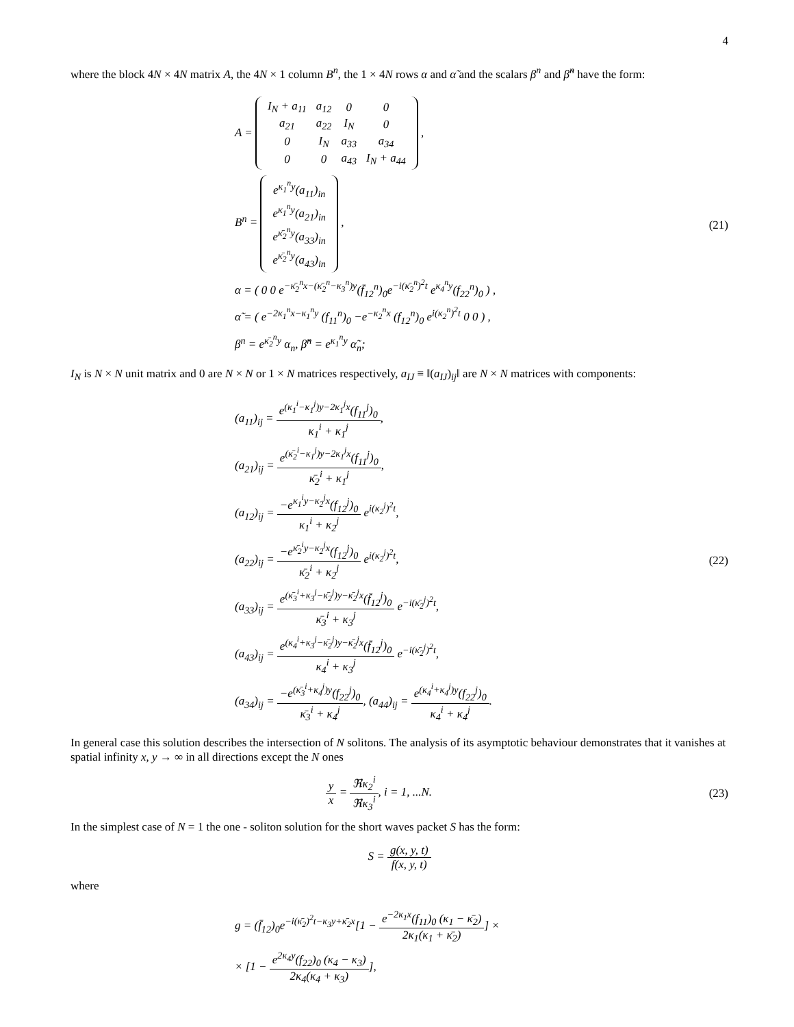4
where the block 4N × 4N matrix A, the 4N × 1 column B<sup>n</sup>, the 1 × 4N rows α and α̃ and the scalars β<sup>n</sup> and β̃<sup>n</sup> have the form:
A =
| I<sub>N</sub> + a<sub>11</sub> | a<sub>12</sub> | 0 | 0 |
| a<sub>21</sub> | a<sub>22</sub> | I<sub>N</sub> | 0 |
| 0 | I<sub>N</sub> | a<sub>33</sub> | a<sub>34</sub> |
| 0 | 0 | a<sub>43</sub> | I<sub>N</sub> + a<sub>44</sub> |
,
B<sup>n</sup> =
| e<sup>κ<sub>1</sub><sup>n</sup>y</sup>(a<sub>11</sub>)<sub>in</sub> |
| e<sup>κ<sub>1</sub><sup>n</sup>y</sup>(a<sub>21</sub>)<sub>in</sub> |
| e<sup>κ̄<sub>2</sub><sup>n</sup>y</sup>(a<sub>33</sub>)<sub>in</sub> |
| e<sup>κ̄<sub>2</sub><sup>n</sup>y</sup>(a<sub>43</sub>)<sub>in</sub> |
,
α = ( 0 0 e<sup>−κ̄<sub>2</sub><sup>n</sup>x−(κ̄<sub>2</sub><sup>n</sup>−κ<sub>3</sub><sup>n</sup>)y</sup>(f̄<sub>12</sub><sup>n</sup>)<sub>0</sub>e<sup>−i(κ̄<sub>2</sub><sup>n</sup>)<sup>2</sup>t</sup> e<sup>κ<sub>4</sub><sup>n</sup>y</sup>(f<sub>22</sub><sup>n</sup>)<sub>0</sub> ) ,
α̃ = ( e<sup>−2κ<sub>1</sub><sup>n</sup>x−κ<sub>1</sub><sup>n</sup>y</sup> (f<sub>11</sub><sup>n</sup>)<sub>0</sub> −e<sup>−κ<sub>2</sub><sup>n</sup>x</sup> (f<sub>12</sub><sup>n</sup>)<sub>0</sub> e<sup>i(κ<sub>2</sub><sup>n</sup>)<sup>2</sup>t</sup> 0 0 ) ,
β<sup>n</sup> = e<sup>κ̄<sub>2</sub><sup>n</sup>y</sup> α<sub>n</sub>, β̃<sup>n</sup> = e<sup>κ<sub>1</sub><sup>n</sup>y</sup> α̃<sub>n</sub>;
(21)
I<sub>N</sub> is N × N unit matrix and 0 are N × N or 1 × N matrices respectively, a<sub>IJ</sub> ≡ ‖(a<sub>IJ</sub>)<sub>ij</sub>‖ are N × N matrices with components:
(a<sub>11</sub>)<sub>ij</sub> = e<sup>(κ<sub>1</sub><sup>i</sup>−κ<sub>1</sub><sup>j</sup>)y−2κ<sub>1</sub><sup>j</sup>x</sup>(f<sub>11</sub><sup>j</sup>)<sub>0</sub> κ<sub>1</sub><sup>i</sup> + κ<sub>1</sub><sup>j</sup>,
(a<sub>21</sub>)<sub>ij</sub> = e<sup>(κ̄<sub>2</sub><sup>i</sup>−κ<sub>1</sub><sup>j</sup>)y−2κ<sub>1</sub><sup>j</sup>x</sup>(f<sub>11</sub><sup>j</sup>)<sub>0</sub> κ̄<sub>2</sub><sup>i</sup> + κ<sub>1</sub><sup>j</sup>,
(a<sub>12</sub>)<sub>ij</sub> = −e<sup>κ<sub>1</sub><sup>i</sup>y−κ<sub>2</sub><sup>j</sup>x</sup>(f<sub>12</sub><sup>j</sup>)<sub>0</sub> κ<sub>1</sub><sup>i</sup> + κ<sub>2</sub><sup>j</sup> e<sup>i(κ<sub>2</sub><sup>j</sup>)<sup>2</sup>t</sup>,
(a<sub>22</sub>)<sub>ij</sub> = −e<sup>κ̄<sub>2</sub><sup>i</sup>y−κ<sub>2</sub><sup>j</sup>x</sup>(f<sub>12</sub><sup>j</sup>)<sub>0</sub> κ̄<sub>2</sub><sup>i</sup> + κ<sub>2</sub><sup>j</sup> e<sup>i(κ<sub>2</sub><sup>j</sup>)<sup>2</sup>t</sup>,
(a<sub>33</sub>)<sub>ij</sub> = e<sup>(κ̄<sub>3</sub><sup>i</sup>+κ<sub>3</sub><sup>j</sup>−κ̄<sub>2</sub><sup>j</sup>)y−κ̄<sub>2</sub><sup>j</sup>x</sup>(f̄<sub>12</sub><sup>j</sup>)<sub>0</sub> κ̄<sub>3</sub><sup>i</sup> + κ<sub>3</sub><sup>j</sup> e<sup>−i(κ̄<sub>2</sub><sup>j</sup>)<sup>2</sup>t</sup>,
(a<sub>43</sub>)<sub>ij</sub> = e<sup>(κ<sub>4</sub><sup>i</sup>+κ<sub>3</sub><sup>j</sup>−κ̄<sub>2</sub><sup>j</sup>)y−κ̄<sub>2</sub><sup>j</sup>x</sup>(f̄<sub>12</sub><sup>j</sup>)<sub>0</sub> κ<sub>4</sub><sup>i</sup> + κ<sub>3</sub><sup>j</sup> e<sup>−i(κ̄<sub>2</sub><sup>j</sup>)<sup>2</sup>t</sup>,
(a<sub>34</sub>)<sub>ij</sub> = −e<sup>(κ̄<sub>3</sub><sup>i</sup>+κ<sub>4</sub><sup>j</sup>)y</sup>(f<sub>22</sub><sup>j</sup>)<sub>0</sub> κ̄<sub>3</sub><sup>i</sup> + κ<sub>4</sub><sup>j</sup>, (a<sub>44</sub>)<sub>ij</sub> = e<sup>(κ<sub>4</sub><sup>i</sup>+κ<sub>4</sub><sup>j</sup>)y</sup>(f<sub>22</sub><sup>j</sup>)<sub>0</sub> κ<sub>4</sub><sup>i</sup> + κ<sub>4</sub><sup>j</sup>.
(22)
In general case this solution describes the intersection of N solitons. The analysis of its asymptotic behaviour demonstrates that it vanishes at spatial infinity x, y → ∞ in all directions except the N ones
y x = ℜκ<sub>2</sub><sup>i</sup> ℜκ<sub>3</sub><sup>i</sup>, i = 1, ...N. (23)
In the simplest case of N = 1 the one - soliton solution for the short waves packet S has the form:
S = g(x, y, t) f(x, y, t)
where
g = (f̄<sub>12</sub>)<sub>0</sub>e<sup>−i(κ̄<sub>2</sub>)<sup>2</sup>t−κ<sub>3</sub>y+κ̄<sub>2</sub>x</sup>[1 − e<sup>−2κ<sub>1</sub>x</sup>(f<sub>11</sub>)<sub>0</sub> (κ<sub>1</sub> − κ̄<sub>2</sub>) 2κ<sub>1</sub>(κ<sub>1</sub> + κ̄<sub>2</sub>)] ×
× [1 − e<sup>2κ<sub>4</sub>y</sup>(f<sub>22</sub>)<sub>0</sub> (κ<sub>4</sub> − κ<sub>3</sub>) 2κ<sub>4</sub>(κ<sub>4</sub> + κ<sub>3</sub>)],